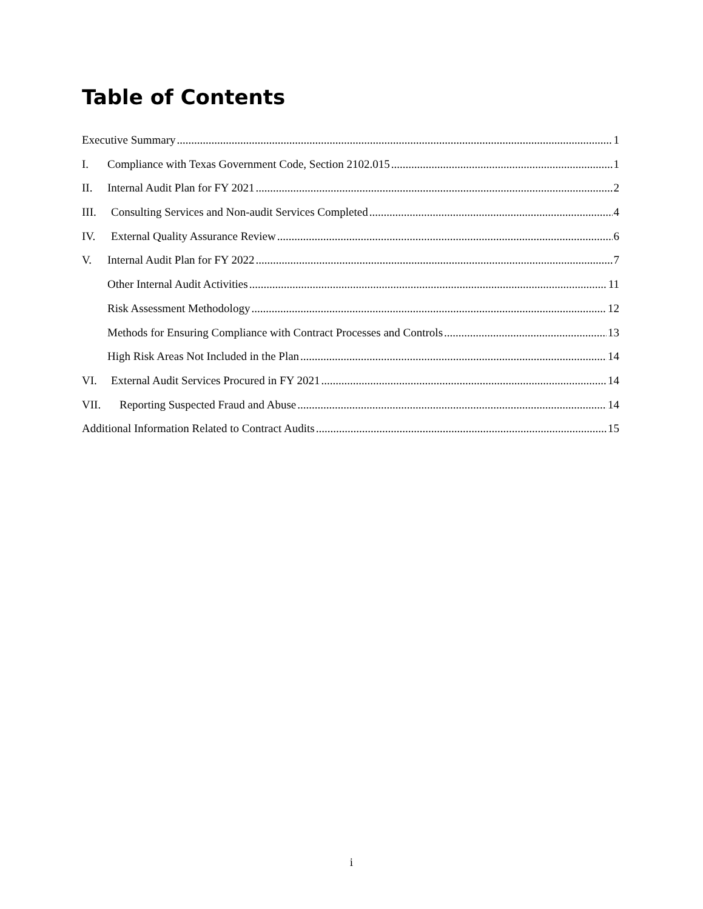Table of Contents
Executive Summary 1
I. Compliance with Texas Government Code, Section 2102.015 1
II. Internal Audit Plan for FY 2021 2
III. Consulting Services and Non-audit Services Completed 4
IV. External Quality Assurance Review 6
V. Internal Audit Plan for FY 2022 7
Other Internal Audit Activities 11
Risk Assessment Methodology 12
Methods for Ensuring Compliance with Contract Processes and Controls 13
High Risk Areas Not Included in the Plan 14
VI. External Audit Services Procured in FY 2021 14
VII. Reporting Suspected Fraud and Abuse 14
Additional Information Related to Contract Audits 15
i